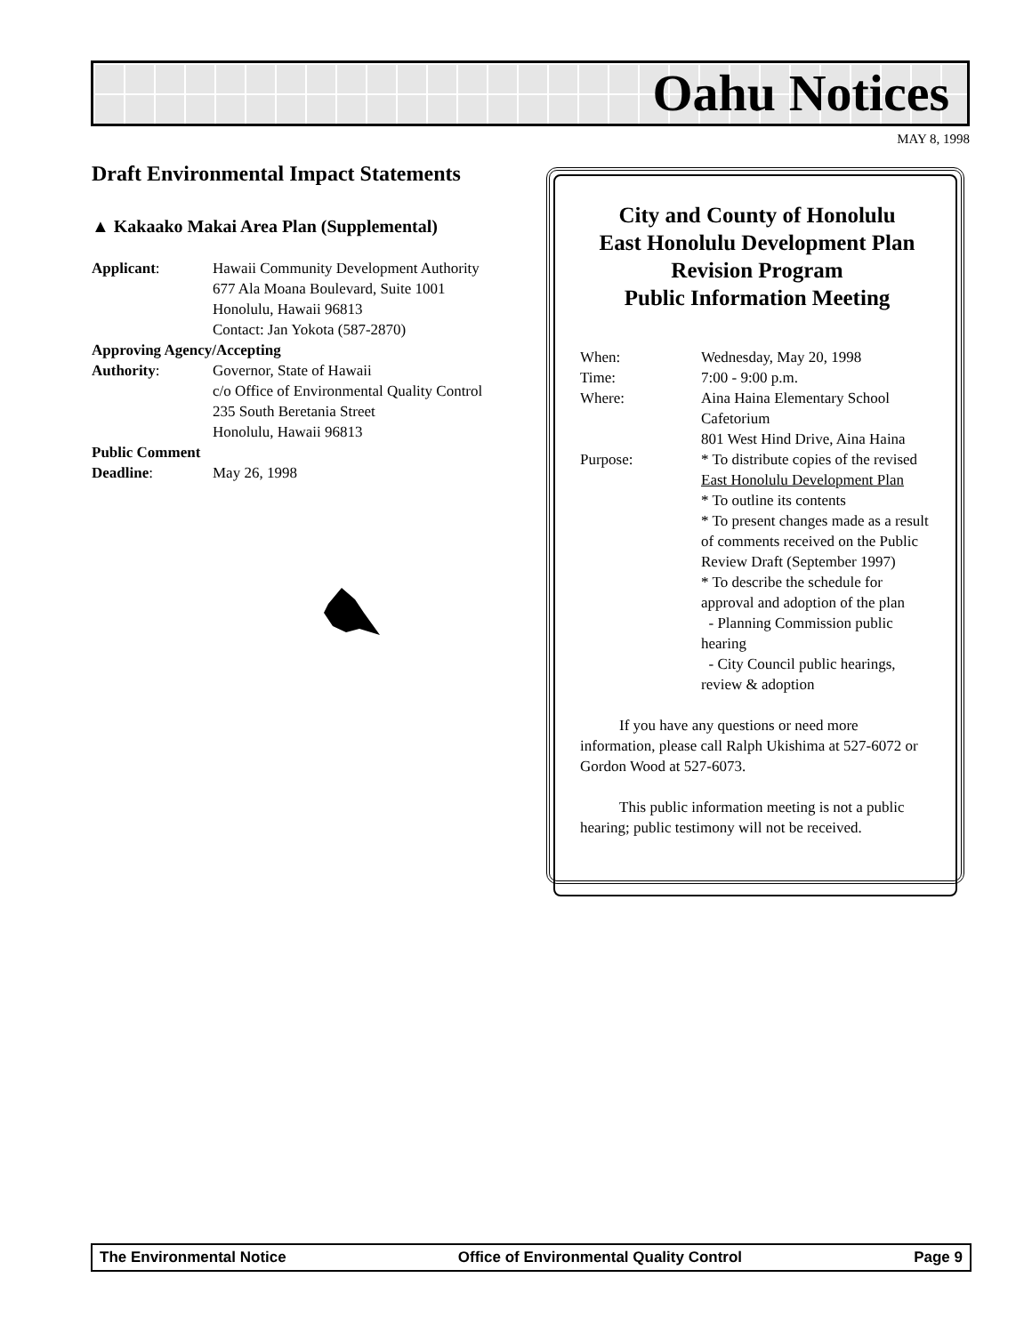Oahu Notices
MAY 8, 1998
Draft Environmental Impact Statements
▲ Kakaako Makai Area Plan (Supplemental)
Applicant: Hawaii Community Development Authority
677 Ala Moana Boulevard, Suite 1001
Honolulu, Hawaii 96813
Contact: Jan Yokota (587-2870)
Approving Agency/Accepting
Authority: Governor, State of Hawaii
c/o Office of Environmental Quality Control
235 South Beretania Street
Honolulu, Hawaii 96813
Public Comment
Deadline: May 26, 1998
City and County of Honolulu
East Honolulu Development Plan
Revision Program
Public Information Meeting
When: Wednesday, May 20, 1998
Time: 7:00 - 9:00 p.m.
Where: Aina Haina Elementary School Cafetorium
801 West Hind Drive, Aina Haina
Purpose: * To distribute copies of the revised East Honolulu Development Plan
* To outline its contents
* To present changes made as a result of comments received on the Public Review Draft (September 1997)
* To describe the schedule for approval and adoption of the plan
- Planning Commission public hearing
- City Council public hearings, review & adoption
If you have any questions or need more information, please call Ralph Ukishima at 527-6072 or Gordon Wood at 527-6073.
This public information meeting is not a public hearing; public testimony will not be received.
The Environmental Notice Office of Environmental Quality Control Page 9